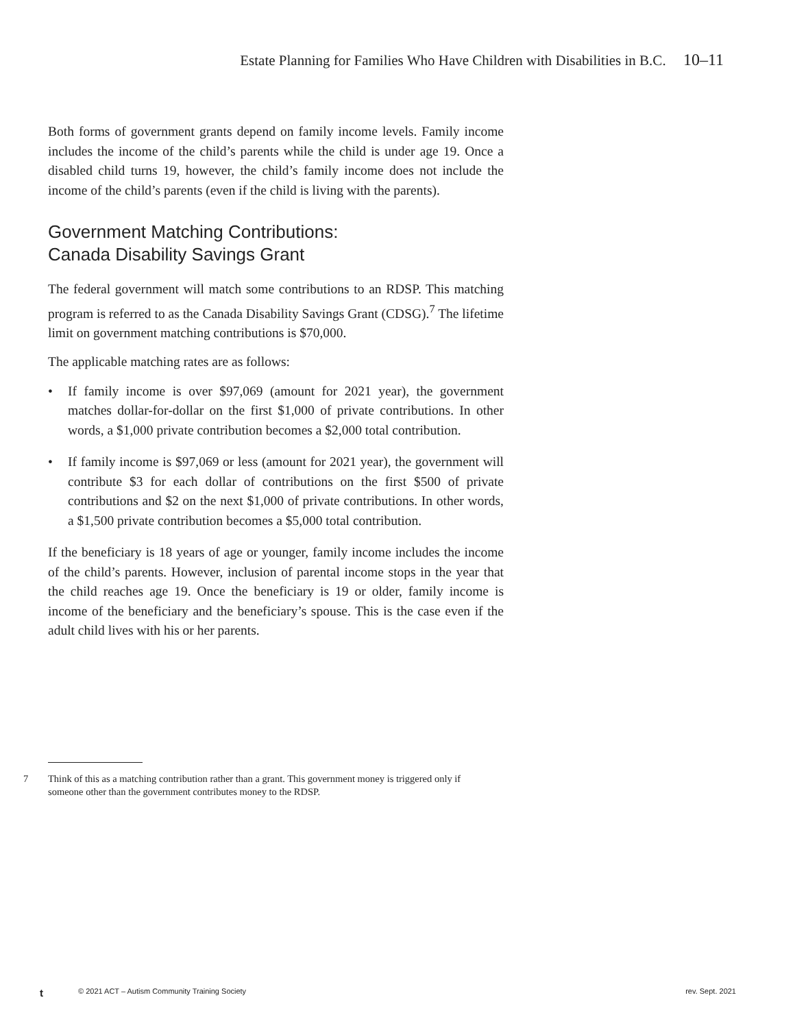Estate Planning for Families Who Have Children with Disabilities in B.C. 10–11
Both forms of government grants depend on family income levels. Family income includes the income of the child’s parents while the child is under age 19. Once a disabled child turns 19, however, the child’s family income does not include the income of the child’s parents (even if the child is living with the parents).
Government Matching Contributions:
Canada Disability Savings Grant
The federal government will match some contributions to an RDSP. This matching program is referred to as the Canada Disability Savings Grant (CDSG).<sup>7</sup> The lifetime limit on government matching contributions is $70,000.
The applicable matching rates are as follows:
• If family income is over $97,069 (amount for 2021 year), the government matches dollar-for-dollar on the first $1,000 of private contributions. In other words, a $1,000 private contribution becomes a $2,000 total contribution.
• If family income is $97,069 or less (amount for 2021 year), the government will contribute $3 for each dollar of contributions on the first $500 of private contributions and $2 on the next $1,000 of private contributions. In other words, a $1,500 private contribution becomes a $5,000 total contribution.
If the beneficiary is 18 years of age or younger, family income includes the income of the child’s parents. However, inclusion of parental income stops in the year that the child reaches age 19. Once the beneficiary is 19 or older, family income is income of the beneficiary and the beneficiary’s spouse. This is the case even if the adult child lives with his or her parents.
7 Think of this as a matching contribution rather than a grant. This government money is triggered only if someone other than the government contributes money to the RDSP.
t © 2021 ACT – Autism Community Training Society rev. Sept. 2021